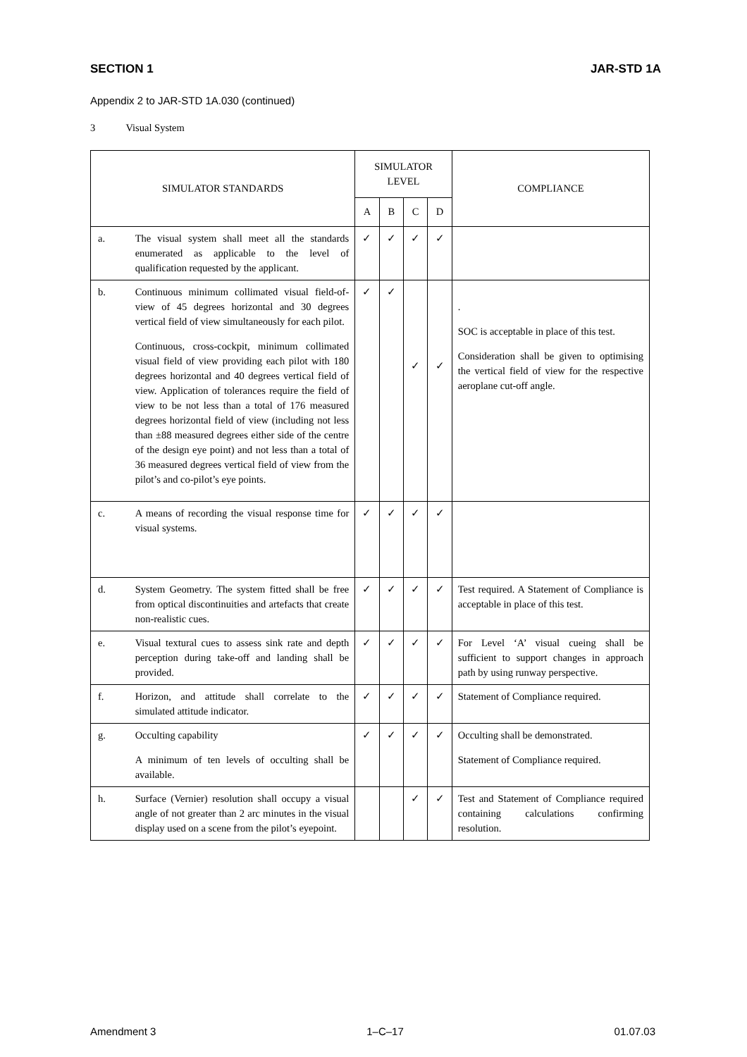SECTION 1 JAR-STD 1A
Appendix 2 to JAR-STD 1A.030 (continued)
3 Visual System
| SIMULATOR STANDARDS | | SIMULATOR LEVEL | | | | COMPLIANCE |
| --- | --- | --- | --- | --- | --- | --- |
| | | A | B | C | D | |
| a. | The visual system shall meet all the standards enumerated as applicable to the level of qualification requested by the applicant. | ✓ | ✓ | ✓ | ✓ | |
| b. | Continuous minimum collimated visual field-of-view of 45 degrees horizontal and 30 degrees vertical field of view simultaneously for each pilot. Continuous, cross-cockpit, minimum collimated visual field of view providing each pilot with 180 degrees horizontal and 40 degrees vertical field of view. Application of tolerances require the field of view to be not less than a total of 176 measured degrees horizontal field of view (including not less than ±88 measured degrees either side of the centre of the design eye point) and not less than a total of 36 measured degrees vertical field of view from the pilot’s and co-pilot’s eye points. | ✓ | ✓ | ✓ | ✓ | . SOC is acceptable in place of this test. Consideration shall be given to optimising the vertical field of view for the respective aeroplane cut-off angle. |
| c. | A means of recording the visual response time for visual systems. | ✓ | ✓ | ✓ | ✓ | |
| d. | System Geometry. The system fitted shall be free from optical discontinuities and artefacts that create non-realistic cues. | ✓ | ✓ | ✓ | ✓ | Test required. A Statement of Compliance is acceptable in place of this test. |
| e. | Visual textural cues to assess sink rate and depth perception during take-off and landing shall be provided. | ✓ | ✓ | ✓ | ✓ | For Level ‘A’ visual cueing shall be sufficient to support changes in approach path by using runway perspective. |
| f. | Horizon, and attitude shall correlate to the simulated attitude indicator. | ✓ | ✓ | ✓ | ✓ | Statement of Compliance required. |
| g. | Occulting capability A minimum of ten levels of occulting shall be available. | ✓ | ✓ | ✓ | ✓ | Occulting shall be demonstrated. Statement of Compliance required. |
| h. | Surface (Vernier) resolution shall occupy a visual angle of not greater than 2 arc minutes in the visual display used on a scene from the pilot’s eyepoint. | | | ✓ | ✓ | Test and Statement of Compliance required containing calculations confirming resolution. |
Amendment 3 1–C–17 01.07.03